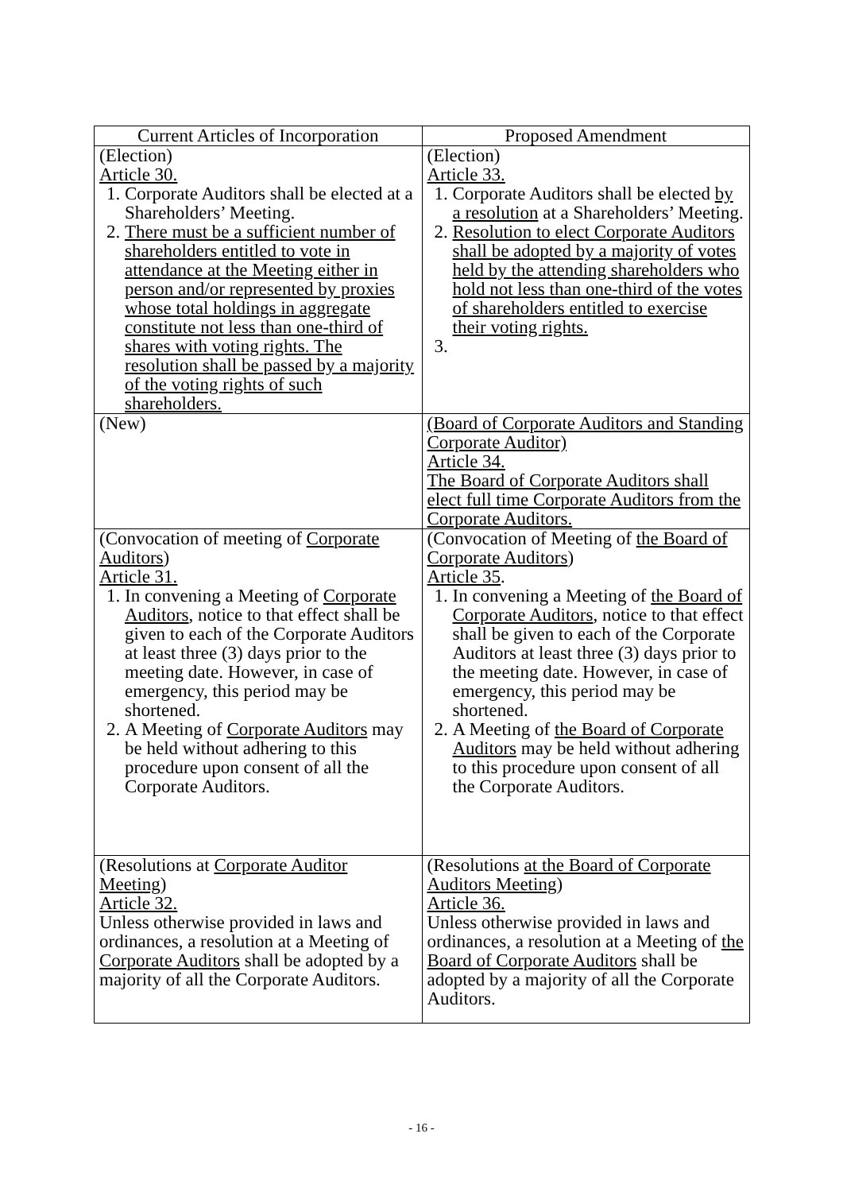| Current Articles of Incorporation | Proposed Amendment |
| --- | --- |
| (Election) Article 30. 1. Corporate Auditors shall be elected at a Shareholders’ Meeting. 2. There must be a sufficient number of shareholders entitled to vote in attendance at the Meeting either in person and/or represented by proxies whose total holdings in aggregate constitute not less than one-third of shares with voting rights. The resolution shall be passed by a majority of the voting rights of such shareholders. | (Election) Article 33. 1. Corporate Auditors shall be elected by a resolution at a Shareholders’ Meeting. 2. Resolution to elect Corporate Auditors shall be adopted by a majority of votes held by the attending shareholders who hold not less than one-third of the votes of shareholders entitled to exercise their voting rights. |
| (New) | (Board of Corporate Auditors and Standing Corporate Auditor) Article 34. The Board of Corporate Auditors shall elect full time Corporate Auditors from the Corporate Auditors. |
| (Convocation of meeting of Corporate Auditors ) Article 31. 1. In convening a Meeting of Corporate Auditors , notice to that effect shall be given to each of the Corporate Auditors at least three (3) days prior to the meeting date. However, in case of emergency, this period may be shortened. 2. A Meeting of Corporate Auditors may be held without adhering to this procedure upon consent of all the Corporate Auditors. | (Convocation of Meeting of the Board of Corporate Auditors ) Article 35 . 1. In convening a Meeting of the Board of Corporate Auditors , notice to that effect shall be given to each of the Corporate Auditors at least three (3) days prior to the meeting date. However, in case of emergency, this period may be shortened. 2. A Meeting of the Board of Corporate Auditors may be held without adhering to this procedure upon consent of all the Corporate Auditors. |
| (Resolutions at Corporate Auditor Meeting ) Article 32. Unless otherwise provided in laws and ordinances, a resolution at a Meeting of Corporate Auditors shall be adopted by a majority of all the Corporate Auditors. | (Resolutions at the Board of Corporate Auditors Meeting ) Article 36. Unless otherwise provided in laws and ordinances, a resolution at a Meeting of the Board of Corporate Auditors shall be adopted by a majority of all the Corporate Auditors. |
- 16 -